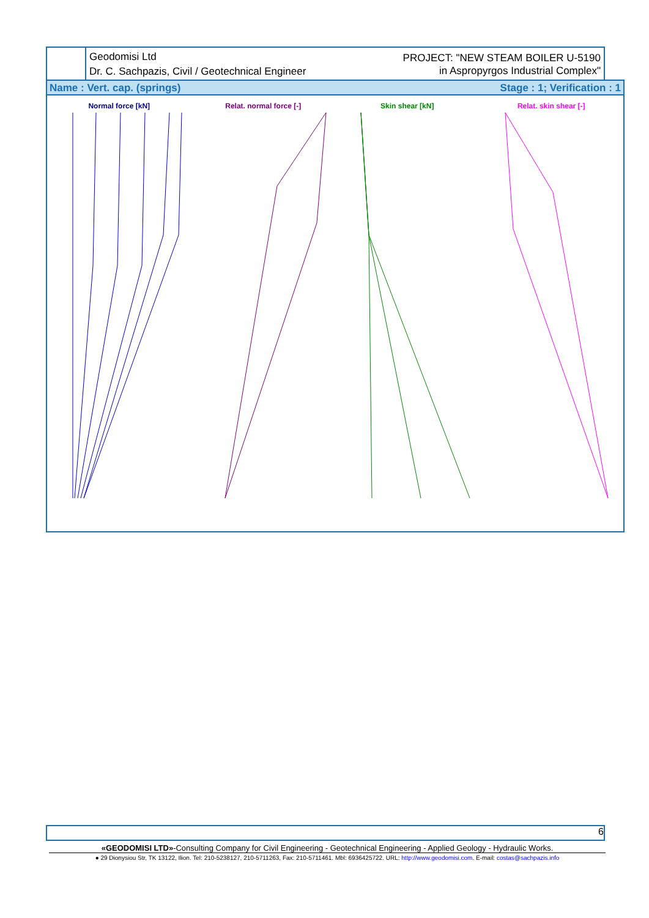Geodomisi Ltd
Dr. C. Sachpazis, Civil / Geotechnical Engineer
PROJECT: "NEW STEAM BOILER U-5190
in Aspropyrgos Industrial Complex"
Name : Vert. cap. (springs) Stage : 1; Verification : 1
Normal force [kN] Relat. normal force [-] Skin shear [kN] Relat. skin shear [-]
6
«GEODOMISI LTD»-Consulting Company for Civil Engineering - Geotechnical Engineering - Applied Geology - Hydraulic Works.
● 29 Dionysiou Str, TK 13122, Ilion. Tel: 210-5238127, 210-5711263, Fax: 210-5711461. Mbl: 6936425722. URL: http://www.geodomisi.com. E-mail: costas@sachpazis.info